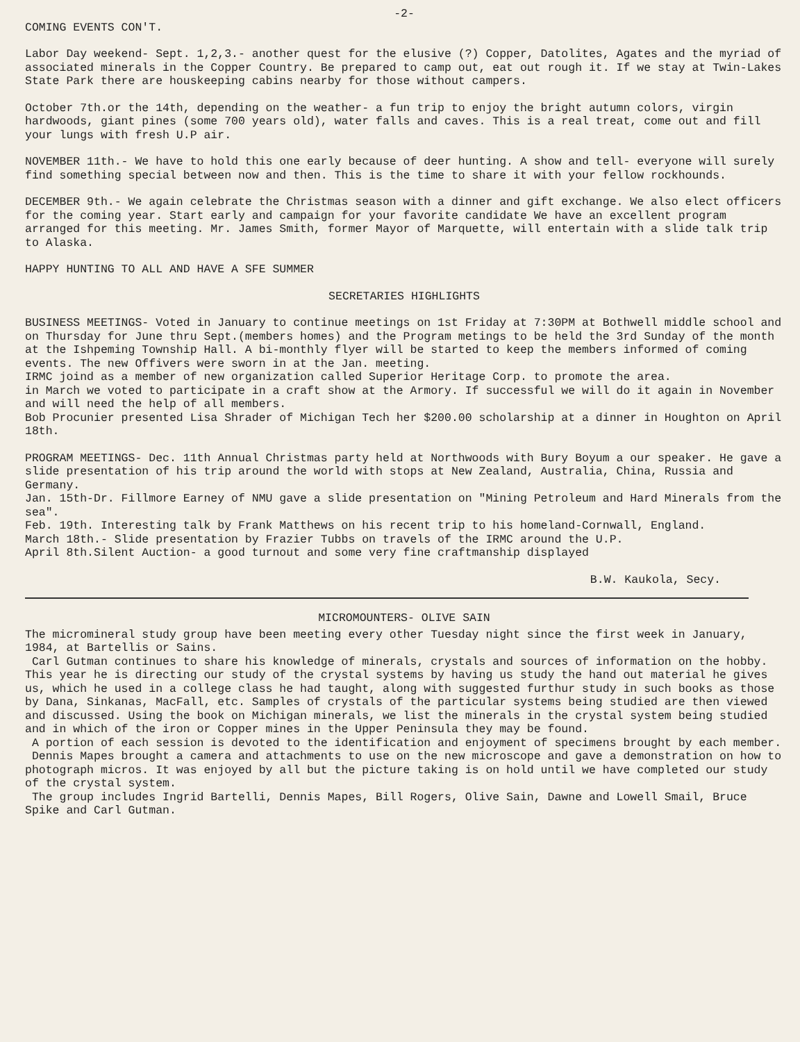-2-
COMING EVENTS CON'T.
Labor Day weekend- Sept. 1,2,3.- another quest for the elusive (?) Copper, Datolites, Agates and the myriad of associated minerals in the Copper Country. Be prepared to camp out, eat out rough it. If we stay at Twin-Lakes State Park there are houskeeping cabins nearby for those without campers.
October 7th.or the 14th, depending on the weather- a fun trip to enjoy the bright autumn colors, virgin hardwoods, giant pines (some 700 years old), water falls and caves. This is a real treat, come out and fill your lungs with fresh U.P air.
NOVEMBER 11th.- We have to hold this one early because of deer hunting. A show and tell- everyone will surely find something special between now and then. This is the time to share it with your fellow rockhounds.
DECEMBER 9th.- We again celebrate the Christmas season with a dinner and gift exchange. We also elect officers for the coming year. Start early and campaign for your favorite candidate We have an excellent program arranged for this meeting. Mr. James Smith, former Mayor of Marquette, will entertain with a slide talk trip to Alaska.
HAPPY HUNTING TO ALL AND HAVE A SFE SUMMER
SECRETARIES HIGHLIGHTS
BUSINESS MEETINGS- Voted in January to continue meetings on 1st Friday at 7:30PM at Bothwell middle school and on Thursday for June thru Sept.(members homes) and the Program metings to be held the 3rd Sunday of the month at the Ishpeming Township Hall. A bi-monthly flyer will be started to keep the members informed of coming events. The new Offivers were sworn in at the Jan. meeting.
IRMC joind as a member of new organization called Superior Heritage Corp. to promote the area.
in March we voted to participate in a craft show at the Armory. If successful we will do it again in November and will need the help of all members.
Bob Procunier presented Lisa Shrader of Michigan Tech her $200.00 scholarship at a dinner in Houghton on April 18th.
PROGRAM MEETINGS- Dec. 11th Annual Christmas party held at Northwoods with Bury Boyum a our speaker. He gave a slide presentation of his trip around the world with stops at New Zealand, Australia, China, Russia and Germany.
Jan. 15th-Dr. Fillmore Earney of NMU gave a slide presentation on "Mining Petroleum and Hard Minerals from the sea".
Feb. 19th. Interesting talk by Frank Matthews on his recent trip to his homeland-Cornwall, England.
March 18th.- Slide presentation by Frazier Tubbs on travels of the IRMC around the U.P.
April 8th.Silent Auction- a good turnout and some very fine craftmanship displayed
B.W. Kaukola, Secy.
MICROMOUNTERS- OLIVE SAIN
The micromineral study group have been meeting every other Tuesday night since the first week in January, 1984, at Bartellis or Sains.
Carl Gutman continues to share his knowledge of minerals, crystals and sources of information on the hobby. This year he is directing our study of the crystal systems by having us study the hand out material he gives us, which he used in a college class he had taught, along with suggested furthur study in such books as those by Dana, Sinkanas, MacFall, etc. Samples of crystals of the particular systems being studied are then viewed and discussed. Using the book on Michigan minerals, we list the minerals in the crystal system being studied and in which of the iron or Copper mines in the Upper Peninsula they may be found.
A portion of each session is devoted to the identification and enjoyment of specimens brought by each member.
Dennis Mapes brought a camera and attachments to use on the new microscope and gave a demonstration on how to photograph micros. It was enjoyed by all but the picture taking is on hold until we have completed our study of the crystal system.
The group includes Ingrid Bartelli, Dennis Mapes, Bill Rogers, Olive Sain, Dawne and Lowell Smail, Bruce Spike and Carl Gutman.